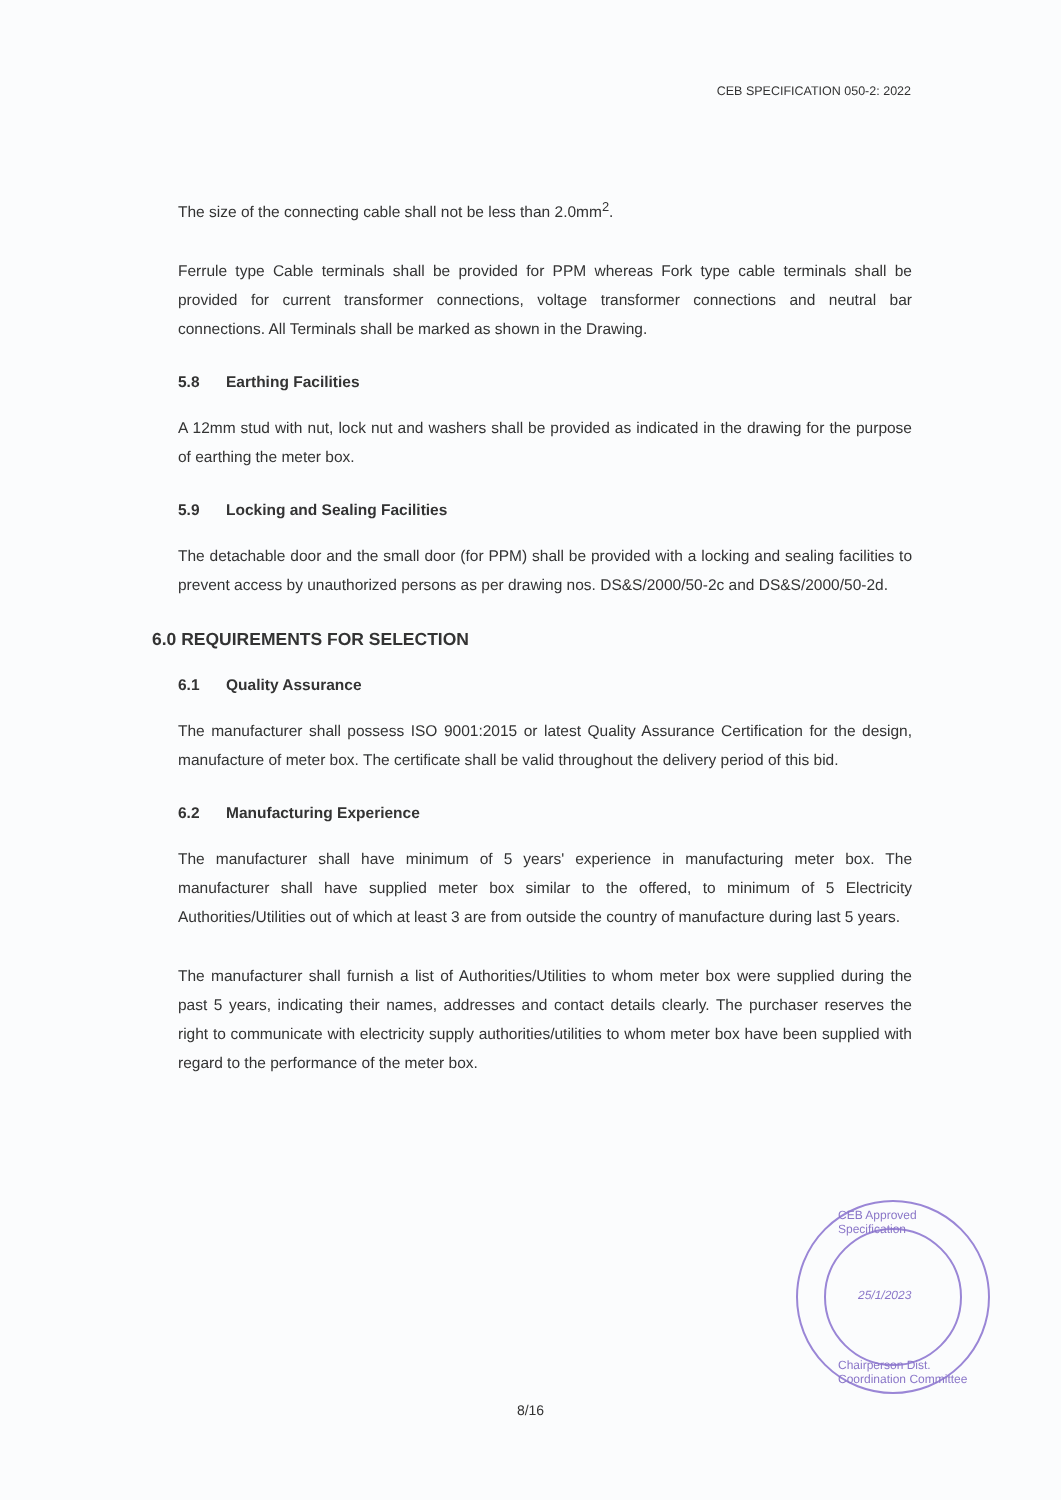CEB SPECIFICATION 050-2: 2022
The size of the connecting cable shall not be less than 2.0mm<sup>2</sup>.
Ferrule type Cable terminals shall be provided for PPM whereas Fork type cable terminals shall be provided for current transformer connections, voltage transformer connections and neutral bar connections. All Terminals shall be marked as shown in the Drawing.
5.8 Earthing Facilities
A 12mm stud with nut, lock nut and washers shall be provided as indicated in the drawing for the purpose of earthing the meter box.
5.9 Locking and Sealing Facilities
The detachable door and the small door (for PPM) shall be provided with a locking and sealing facilities to prevent access by unauthorized persons as per drawing nos. DS&S/2000/50-2c and DS&S/2000/50-2d.
6.0 REQUIREMENTS FOR SELECTION
6.1 Quality Assurance
The manufacturer shall possess ISO 9001:2015 or latest Quality Assurance Certification for the design, manufacture of meter box. The certificate shall be valid throughout the delivery period of this bid.
6.2 Manufacturing Experience
The manufacturer shall have minimum of 5 years' experience in manufacturing meter box. The manufacturer shall have supplied meter box similar to the offered, to minimum of 5 Electricity Authorities/Utilities out of which at least 3 are from outside the country of manufacture during last 5 years.
The manufacturer shall furnish a list of Authorities/Utilities to whom meter box were supplied during the past 5 years, indicating their names, addresses and contact details clearly. The purchaser reserves the right to communicate with electricity supply authorities/utilities to whom meter box have been supplied with regard to the performance of the meter box.
CEB Approved Specification
25/1/2023
Chairperson Dist. Coordination Committee
8/16